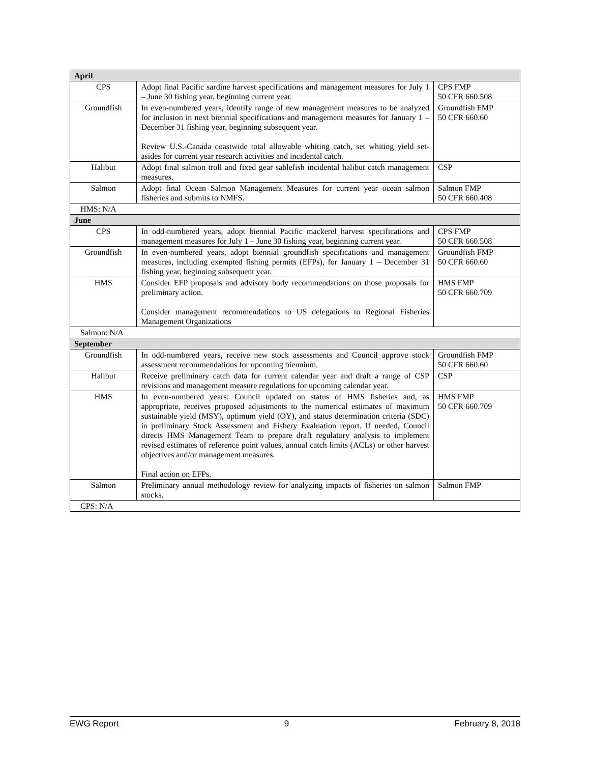| April | | |
| CPS | Adopt final Pacific sardine harvest specifications and management measures for July 1 – June 30 fishing year, beginning current year. | CPS FMP 50 CFR 660.508 |
| Groundfish | In even-numbered years, identify range of new management measures to be analyzed for inclusion in next biennial specifications and management measures for January 1 – December 31 fishing year, beginning subsequent year. Review U.S.-Canada coastwide total allowable whiting catch, set whiting yield set-asides for current year research activities and incidental catch. | Groundfish FMP 50 CFR 660.60 |
| Halibut | Adopt final salmon troll and fixed gear sablefish incidental halibut catch management measures. | CSP |
| Salmon | Adopt final Ocean Salmon Management Measures for current year ocean salmon fisheries and submits to NMFS. | Salmon FMP 50 CFR 660.408 |
| HMS: N/A | | |
| June | | |
| CPS | In odd-numbered years, adopt biennial Pacific mackerel harvest specifications and management measures for July 1 – June 30 fishing year, beginning current year. | CPS FMP 50 CFR 660.508 |
| Groundfish | In even-numbered years, adopt biennial groundfish specifications and management measures, including exempted fishing permits (EFPs), for January 1 – December 31 fishing year, beginning subsequent year. | Groundfish FMP 50 CFR 660.60 |
| HMS | Consider EFP proposals and advisory body recommendations on those proposals for preliminary action. Consider management recommendations to US delegations to Regional Fisheries Management Organizations | HMS FMP 50 CFR 660.709 |
| Salmon: N/A | | |
| September | | |
| Groundfish | In odd-numbered years, receive new stock assessments and Council approve stock assessment recommendations for upcoming biennium. | Groundfish FMP 50 CFR 660.60 |
| Halibut | Receive preliminary catch data for current calendar year and draft a range of CSP revisions and management measure regulations for upcoming calendar year. | CSP |
| HMS | In even-numbered years: Council updated on status of HMS fisheries and, as appropriate, receives proposed adjustments to the numerical estimates of maximum sustainable yield (MSY), optimum yield (OY), and status determination criteria (SDC) in preliminary Stock Assessment and Fishery Evaluation report. If needed, Council directs HMS Management Team to prepare draft regulatory analysis to implement revised estimates of reference point values, annual catch limits (ACLs) or other harvest objectives and/or management measures. Final action on EFPs. | HMS FMP 50 CFR 660.709 |
| Salmon | Preliminary annual methodology review for analyzing impacts of fisheries on salmon stocks. | Salmon FMP |
| CPS: N/A | | |
EWG Report 9 February 8, 2018